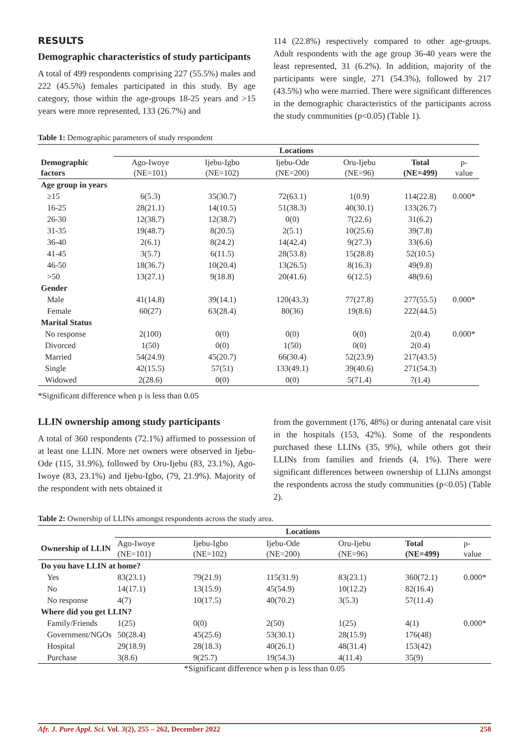RESULTS
Demographic characteristics of study participants
A total of 499 respondents comprising 227 (55.5%) males and 222 (45.5%) females participated in this study. By age category, those within the age-groups 18-25 years and >15 years were more represented, 133 (26.7%) and
114 (22.8%) respectively compared to other age-groups. Adult respondents with the age group 36-40 years were the least represented, 31 (6.2%). In addition, majority of the participants were single, 271 (54.3%), followed by 217 (43.5%) who were married. There were significant differences in the demographic characteristics of the participants across the study communities (p<0.05) (Table 1).
Table 1: Demographic parameters of study respondent
| | Locations | | | | | |
| Demographic factors | Ago-Iwoye (NE=101) | Ijebu-Igbo (NE=102) | Ijebu-Ode (NE=200) | Oru-Ijebu (NE=96) | Total (NE=499) | p-value |
| Age group in years | | | | | | |
| ≥15 | 6(5.3) | 35(30.7) | 72(63.1) | 1(0.9) | 114(22.8) | 0.000* |
| 16-25 | 28(21.1) | 14(10.5) | 51(38.3) | 40(30.1) | 133(26.7) | |
| 26-30 | 12(38.7) | 12(38.7) | 0(0) | 7(22.6) | 31(6.2) | |
| 31-35 | 19(48.7) | 8(20.5) | 2(5.1) | 10(25.6) | 39(7.8) | |
| 36-40 | 2(6.1) | 8(24.2) | 14(42.4) | 9(27.3) | 33(6.6) | |
| 41-45 | 3(5.7) | 6(11.5) | 28(53.8) | 15(28.8) | 52(10.5) | |
| 46-50 | 18(36.7) | 10(20.4) | 13(26.5) | 8(16.3) | 49(9.8) | |
| >50 | 13(27.1) | 9(18.8) | 20(41.6) | 6(12.5) | 48(9.6) | |
| Gender | | | | | | |
| Male | 41(14.8) | 39(14.1) | 120(43.3) | 77(27.8) | 277(55.5) | 0.000* |
| Female | 60(27) | 63(28.4) | 80(36) | 19(8.6) | 222(44.5) | |
| Marital Status | | | | | | |
| No response | 2(100) | 0(0) | 0(0) | 0(0) | 2(0.4) | 0.000* |
| Divorced | 1(50) | 0(0) | 1(50) | 0(0) | 2(0.4) | |
| Married | 54(24.9) | 45(20.7) | 66(30.4) | 52(23.9) | 217(43.5) | |
| Single | 42(15.5) | 57(51) | 133(49.1) | 39(40.6) | 271(54.3) | |
| Widowed | 2(28.6) | 0(0) | 0(0) | 5(71.4) | 7(1.4) | |
*Significant difference when p is less than 0.05
LLIN ownership among study participants
A total of 360 respondents (72.1%) affirmed to possession of at least one LLIN. More net owners were observed in Ijebu-Ode (115, 31.9%), followed by Oru-Ijebu (83, 23.1%), Ago-Iwoye (83, 23.1%) and Ijebu-Igbo, (79, 21.9%). Majority of the respondent with nets obtained it
from the government (176, 48%) or during antenatal care visit in the hospitals (153, 42%). Some of the respondents purchased these LLINs (35, 9%), while others got their LLINs from families and friends (4, 1%). There were significant differences between ownership of LLINs amongst the respondents across the study communities (p<0.05) (Table 2).
Table 2: Ownership of LLINs amongst respondents across the study area.
| | Locations | | | | | |
| Ownership of LLIN | Ago-Iwoye (NE=101) | Ijebu-Igbo (NE=102) | Ijebu-Ode (NE=200) | Oru-Ijebu (NE=96) | Total (NE=499) | p-value |
| Do you have LLIN at home? | | | | | | |
| Yes | 83(23.1) | 79(21.9) | 115(31.9) | 83(23.1) | 360(72.1) | 0.000* |
| No | 14(17.1) | 13(15.9) | 45(54.9) | 10(12.2) | 82(16.4) | |
| No response | 4(7) | 10(17.5) | 40(70.2) | 3(5.3) | 57(11.4) | |
| Where did you get LLIN? | | | | | | |
| Family/Friends | 1(25) | 0(0) | 2(50) | 1(25) | 4(1) | 0.000* |
| Government/NGOs | 50(28.4) | 45(25.6) | 53(30.1) | 28(15.9) | 176(48) | |
| Hospital | 29(18.9) | 28(18.3) | 40(26.1) | 48(31.4) | 153(42) | |
| Purchase | 3(8.6) | 9(25.7) | 19(54.3) | 4(11.4) | 35(9) | |
*Significant difference when p is less than 0.05
Afr. J. Pure Appl. Sci. Vol. 3(2), 255 – 262, December 2022 258